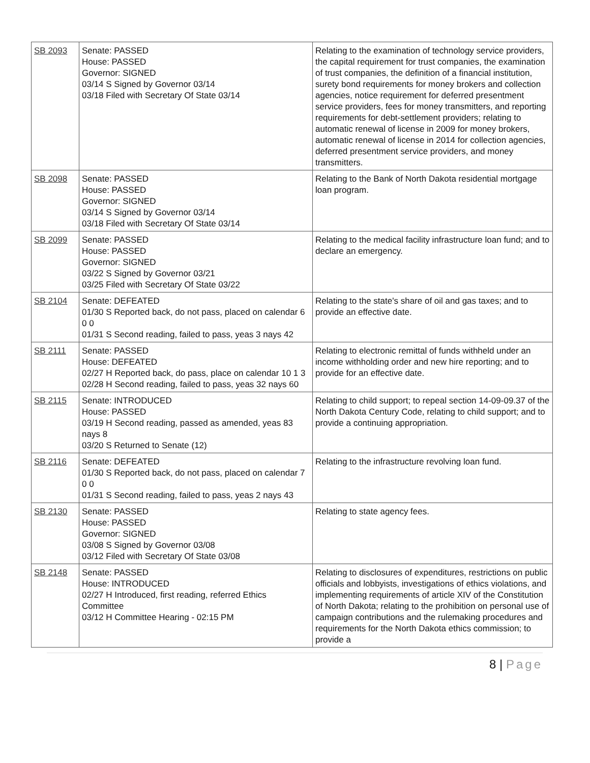| SB 2093 | Senate: PASSED House: PASSED Governor: SIGNED 03/14 S Signed by Governor 03/14 03/18 Filed with Secretary Of State 03/14 | Relating to the examination of technology service providers, the capital requirement for trust companies, the examination of trust companies, the definition of a financial institution, surety bond requirements for money brokers and collection agencies, notice requirement for deferred presentment service providers, fees for money transmitters, and reporting requirements for debt-settlement providers; relating to automatic renewal of license in 2009 for money brokers, automatic renewal of license in 2014 for collection agencies, deferred presentment service providers, and money transmitters. |
| SB 2098 | Senate: PASSED House: PASSED Governor: SIGNED 03/14 S Signed by Governor 03/14 03/18 Filed with Secretary Of State 03/14 | Relating to the Bank of North Dakota residential mortgage loan program. |
| SB 2099 | Senate: PASSED House: PASSED Governor: SIGNED 03/22 S Signed by Governor 03/21 03/25 Filed with Secretary Of State 03/22 | Relating to the medical facility infrastructure loan fund; and to declare an emergency. |
| SB 2104 | Senate: DEFEATED 01/30 S Reported back, do not pass, placed on calendar 6 0 0 01/31 S Second reading, failed to pass, yeas 3 nays 42 | Relating to the state's share of oil and gas taxes; and to provide an effective date. |
| SB 2111 | Senate: PASSED House: DEFEATED 02/27 H Reported back, do pass, place on calendar 10 1 3 02/28 H Second reading, failed to pass, yeas 32 nays 60 | Relating to electronic remittal of funds withheld under an income withholding order and new hire reporting; and to provide for an effective date. |
| SB 2115 | Senate: INTRODUCED House: PASSED 03/19 H Second reading, passed as amended, yeas 83 nays 8 03/20 S Returned to Senate (12) | Relating to child support; to repeal section 14-09-09.37 of the North Dakota Century Code, relating to child support; and to provide a continuing appropriation. |
| SB 2116 | Senate: DEFEATED 01/30 S Reported back, do not pass, placed on calendar 7 0 0 01/31 S Second reading, failed to pass, yeas 2 nays 43 | Relating to the infrastructure revolving loan fund. |
| SB 2130 | Senate: PASSED House: PASSED Governor: SIGNED 03/08 S Signed by Governor 03/08 03/12 Filed with Secretary Of State 03/08 | Relating to state agency fees. |
| SB 2148 | Senate: PASSED House: INTRODUCED 02/27 H Introduced, first reading, referred Ethics Committee 03/12 H Committee Hearing - 02:15 PM | Relating to disclosures of expenditures, restrictions on public officials and lobbyists, investigations of ethics violations, and implementing requirements of article XIV of the Constitution of North Dakota; relating to the prohibition on personal use of campaign contributions and the rulemaking procedures and requirements for the North Dakota ethics commission; to provide a |
8 | Page